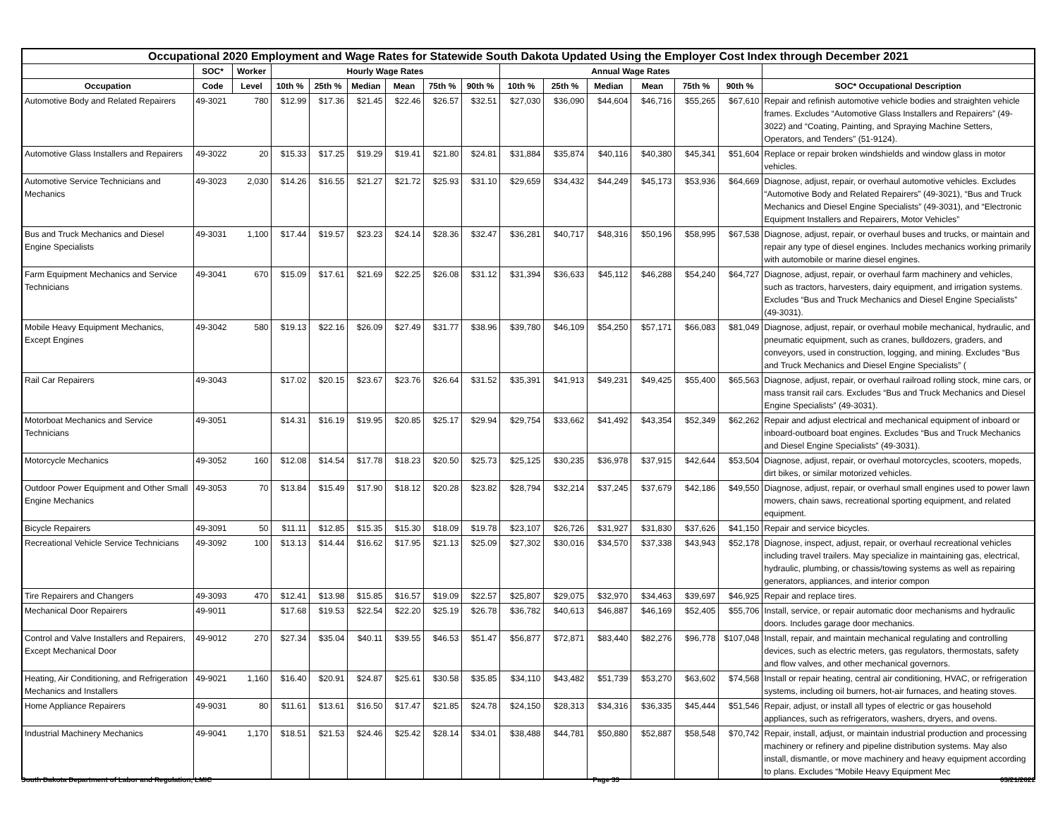| Occupational 2020 Employment and Wage Rates for Statewide South Dakota Updated Using the Employer Cost Index through December 2021 | | | | | | | | | | | | | | | |
| --- | --- | --- | --- | --- | --- | --- | --- | --- | --- | --- | --- | --- | --- | --- | --- |
| | SOC* | Worker | Hourly Wage Rates | | | | | | Annual Wage Rates | | | | | | |
| Occupation | Code | Level | 10th % | 25th % | Median | Mean | 75th % | 90th % | 10th % | 25th % | Median | Mean | 75th % | 90th % | SOC* Occupational Description |
| Automotive Body and Related Repairers | 49-3021 | 780 | $12.99 | $17.36 | $21.45 | $22.46 | $26.57 | $32.51 | $27,030 | $36,090 | $44,604 | $46,716 | $55,265 | $67,610 | Repair and refinish automotive vehicle bodies and straighten vehicle frames. Excludes “Automotive Glass Installers and Repairers” (49-3022) and “Coating, Painting, and Spraying Machine Setters, Operators, and Tenders” (51-9124). |
| Automotive Glass Installers and Repairers | 49-3022 | 20 | $15.33 | $17.25 | $19.29 | $19.41 | $21.80 | $24.81 | $31,884 | $35,874 | $40,116 | $40,380 | $45,341 | $51,604 | Replace or repair broken windshields and window glass in motor vehicles. |
| Automotive Service Technicians and Mechanics | 49-3023 | 2,030 | $14.26 | $16.55 | $21.27 | $21.72 | $25.93 | $31.10 | $29,659 | $34,432 | $44,249 | $45,173 | $53,936 | $64,669 | Diagnose, adjust, repair, or overhaul automotive vehicles. Excludes “Automotive Body and Related Repairers” (49-3021), “Bus and Truck Mechanics and Diesel Engine Specialists” (49-3031), and “Electronic Equipment Installers and Repairers, Motor Vehicles” |
| Bus and Truck Mechanics and Diesel Engine Specialists | 49-3031 | 1,100 | $17.44 | $19.57 | $23.23 | $24.14 | $28.36 | $32.47 | $36,281 | $40,717 | $48,316 | $50,196 | $58,995 | $67,538 | Diagnose, adjust, repair, or overhaul buses and trucks, or maintain and repair any type of diesel engines. Includes mechanics working primarily with automobile or marine diesel engines. |
| Farm Equipment Mechanics and Service Technicians | 49-3041 | 670 | $15.09 | $17.61 | $21.69 | $22.25 | $26.08 | $31.12 | $31,394 | $36,633 | $45,112 | $46,288 | $54,240 | $64,727 | Diagnose, adjust, repair, or overhaul farm machinery and vehicles, such as tractors, harvesters, dairy equipment, and irrigation systems. Excludes “Bus and Truck Mechanics and Diesel Engine Specialists” (49-3031). |
| Mobile Heavy Equipment Mechanics, Except Engines | 49-3042 | 580 | $19.13 | $22.16 | $26.09 | $27.49 | $31.77 | $38.96 | $39,780 | $46,109 | $54,250 | $57,171 | $66,083 | $81,049 | Diagnose, adjust, repair, or overhaul mobile mechanical, hydraulic, and pneumatic equipment, such as cranes, bulldozers, graders, and conveyors, used in construction, logging, and mining. Excludes “Bus and Truck Mechanics and Diesel Engine Specialists” ( |
| Rail Car Repairers | 49-3043 | | $17.02 | $20.15 | $23.67 | $23.76 | $26.64 | $31.52 | $35,391 | $41,913 | $49,231 | $49,425 | $55,400 | $65,563 | Diagnose, adjust, repair, or overhaul railroad rolling stock, mine cars, or mass transit rail cars. Excludes “Bus and Truck Mechanics and Diesel Engine Specialists” (49-3031). |
| Motorboat Mechanics and Service Technicians | 49-3051 | | $14.31 | $16.19 | $19.95 | $20.85 | $25.17 | $29.94 | $29,754 | $33,662 | $41,492 | $43,354 | $52,349 | $62,262 | Repair and adjust electrical and mechanical equipment of inboard or inboard-outboard boat engines. Excludes “Bus and Truck Mechanics and Diesel Engine Specialists” (49-3031). |
| Motorcycle Mechanics | 49-3052 | 160 | $12.08 | $14.54 | $17.78 | $18.23 | $20.50 | $25.73 | $25,125 | $30,235 | $36,978 | $37,915 | $42,644 | $53,504 | Diagnose, adjust, repair, or overhaul motorcycles, scooters, mopeds, dirt bikes, or similar motorized vehicles. |
| Outdoor Power Equipment and Other Small Engine Mechanics | 49-3053 | 70 | $13.84 | $15.49 | $17.90 | $18.12 | $20.28 | $23.82 | $28,794 | $32,214 | $37,245 | $37,679 | $42,186 | $49,550 | Diagnose, adjust, repair, or overhaul small engines used to power lawn mowers, chain saws, recreational sporting equipment, and related equipment. |
| Bicycle Repairers | 49-3091 | 50 | $11.11 | $12.85 | $15.35 | $15.30 | $18.09 | $19.78 | $23,107 | $26,726 | $31,927 | $31,830 | $37,626 | $41,150 | Repair and service bicycles. |
| Recreational Vehicle Service Technicians | 49-3092 | 100 | $13.13 | $14.44 | $16.62 | $17.95 | $21.13 | $25.09 | $27,302 | $30,016 | $34,570 | $37,338 | $43,943 | $52,178 | Diagnose, inspect, adjust, repair, or overhaul recreational vehicles including travel trailers. May specialize in maintaining gas, electrical, hydraulic, plumbing, or chassis/towing systems as well as repairing generators, appliances, and interior compon |
| Tire Repairers and Changers | 49-3093 | 470 | $12.41 | $13.98 | $15.85 | $16.57 | $19.09 | $22.57 | $25,807 | $29,075 | $32,970 | $34,463 | $39,697 | $46,925 | Repair and replace tires. |
| Mechanical Door Repairers | 49-9011 | | $17.68 | $19.53 | $22.54 | $22.20 | $25.19 | $26.78 | $36,782 | $40,613 | $46,887 | $46,169 | $52,405 | $55,706 | Install, service, or repair automatic door mechanisms and hydraulic doors. Includes garage door mechanics. |
| Control and Valve Installers and Repairers, Except Mechanical Door | 49-9012 | 270 | $27.34 | $35.04 | $40.11 | $39.55 | $46.53 | $51.47 | $56,877 | $72,871 | $83,440 | $82,276 | $96,778 | $107,048 | Install, repair, and maintain mechanical regulating and controlling devices, such as electric meters, gas regulators, thermostats, safety and flow valves, and other mechanical governors. |
| Heating, Air Conditioning, and Refrigeration Mechanics and Installers | 49-9021 | 1,160 | $16.40 | $20.91 | $24.87 | $25.61 | $30.58 | $35.85 | $34,110 | $43,482 | $51,739 | $53,270 | $63,602 | $74,568 | Install or repair heating, central air conditioning, HVAC, or refrigeration systems, including oil burners, hot-air furnaces, and heating stoves. |
| Home Appliance Repairers | 49-9031 | 80 | $11.61 | $13.61 | $16.50 | $17.47 | $21.85 | $24.78 | $24,150 | $28,313 | $34,316 | $36,335 | $45,444 | $51,546 | Repair, adjust, or install all types of electric or gas household appliances, such as refrigerators, washers, dryers, and ovens. |
| Industrial Machinery Mechanics | 49-9041 | 1,170 | $18.51 | $21.53 | $24.46 | $25.42 | $28.14 | $34.01 | $38,488 | $44,781 | $50,880 | $52,887 | $58,548 | $70,742 | Repair, install, adjust, or maintain industrial production and processing machinery or refinery and pipeline distribution systems. May also install, dismantle, or move machinery and heavy equipment according to plans. Excludes “Mobile Heavy Equipment Mec |
South Dakota Department of Labor and Regulation, LMIC Page 33 03/21/2022